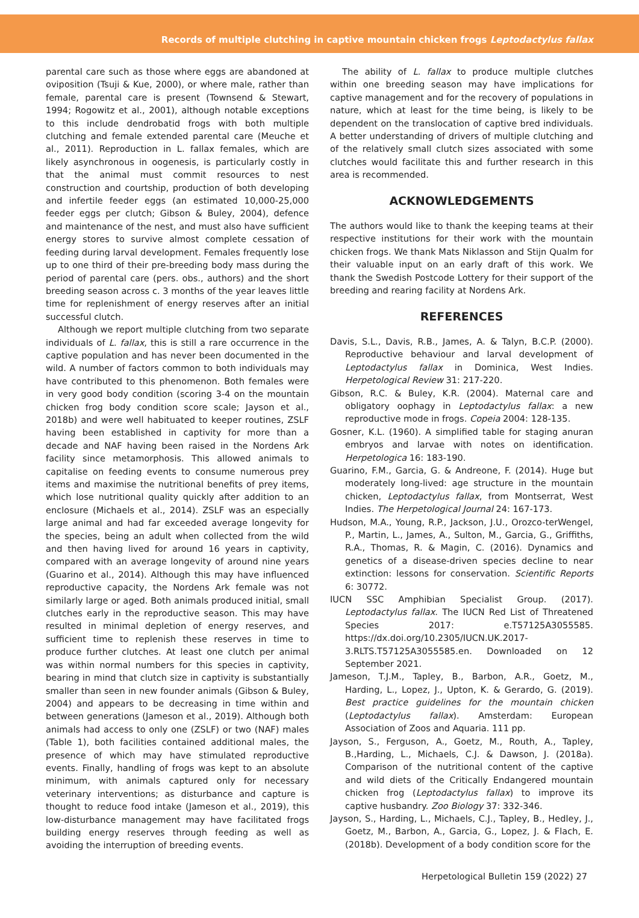Records of multiple clutching in captive mountain chicken frogs Leptodactylus fallax
parental care such as those where eggs are abandoned at oviposition (Tsuji & Kue, 2000), or where male, rather than female, parental care is present (Townsend & Stewart, 1994; Rogowitz et al., 2001), although notable exceptions to this include dendrobatid frogs with both multiple clutching and female extended parental care (Meuche et al., 2011). Reproduction in L. fallax females, which are likely asynchronous in oogenesis, is particularly costly in that the animal must commit resources to nest construction and courtship, production of both developing and infertile feeder eggs (an estimated 10,000-25,000 feeder eggs per clutch; Gibson & Buley, 2004), defence and maintenance of the nest, and must also have sufficient energy stores to survive almost complete cessation of feeding during larval development. Females frequently lose up to one third of their pre-breeding body mass during the period of parental care (pers. obs., authors) and the short breeding season across c. 3 months of the year leaves little time for replenishment of energy reserves after an initial successful clutch.
Although we report multiple clutching from two separate individuals of L. fallax, this is still a rare occurrence in the captive population and has never been documented in the wild. A number of factors common to both individuals may have contributed to this phenomenon. Both females were in very good body condition (scoring 3-4 on the mountain chicken frog body condition score scale; Jayson et al., 2018b) and were well habituated to keeper routines, ZSLF having been established in captivity for more than a decade and NAF having been raised in the Nordens Ark facility since metamorphosis. This allowed animals to capitalise on feeding events to consume numerous prey items and maximise the nutritional benefits of prey items, which lose nutritional quality quickly after addition to an enclosure (Michaels et al., 2014). ZSLF was an especially large animal and had far exceeded average longevity for the species, being an adult when collected from the wild and then having lived for around 16 years in captivity, compared with an average longevity of around nine years (Guarino et al., 2014). Although this may have influenced reproductive capacity, the Nordens Ark female was not similarly large or aged. Both animals produced initial, small clutches early in the reproductive season. This may have resulted in minimal depletion of energy reserves, and sufficient time to replenish these reserves in time to produce further clutches. At least one clutch per animal was within normal numbers for this species in captivity, bearing in mind that clutch size in captivity is substantially smaller than seen in new founder animals (Gibson & Buley, 2004) and appears to be decreasing in time within and between generations (Jameson et al., 2019). Although both animals had access to only one (ZSLF) or two (NAF) males (Table 1), both facilities contained additional males, the presence of which may have stimulated reproductive events. Finally, handling of frogs was kept to an absolute minimum, with animals captured only for necessary veterinary interventions; as disturbance and capture is thought to reduce food intake (Jameson et al., 2019), this low-disturbance management may have facilitated frogs building energy reserves through feeding as well as avoiding the interruption of breeding events.
The ability of L. fallax to produce multiple clutches within one breeding season may have implications for captive management and for the recovery of populations in nature, which at least for the time being, is likely to be dependent on the translocation of captive bred individuals. A better understanding of drivers of multiple clutching and of the relatively small clutch sizes associated with some clutches would facilitate this and further research in this area is recommended.
ACKNOWLEDGEMENTS
The authors would like to thank the keeping teams at their respective institutions for their work with the mountain chicken frogs. We thank Mats Niklasson and Stijn Qualm for their valuable input on an early draft of this work. We thank the Swedish Postcode Lottery for their support of the breeding and rearing facility at Nordens Ark.
REFERENCES
Davis, S.L., Davis, R.B., James, A. & Talyn, B.C.P. (2000). Reproductive behaviour and larval development of Leptodactylus fallax in Dominica, West Indies. Herpetological Review 31: 217-220.
Gibson, R.C. & Buley, K.R. (2004). Maternal care and obligatory oophagy in Leptodactylus fallax: a new reproductive mode in frogs. Copeia 2004: 128-135.
Gosner, K.L. (1960). A simplified table for staging anuran embryos and larvae with notes on identification. Herpetologica 16: 183-190.
Guarino, F.M., Garcia, G. & Andreone, F. (2014). Huge but moderately long-lived: age structure in the mountain chicken, Leptodactylus fallax, from Montserrat, West Indies. The Herpetological Journal 24: 167-173.
Hudson, M.A., Young, R.P., Jackson, J.U., Orozco-terWengel, P., Martin, L., James, A., Sulton, M., Garcia, G., Griffiths, R.A., Thomas, R. & Magin, C. (2016). Dynamics and genetics of a disease-driven species decline to near extinction: lessons for conservation. Scientific Reports 6: 30772.
IUCN SSC Amphibian Specialist Group. (2017). Leptodactylus fallax. The IUCN Red List of Threatened Species 2017: e.T57125A3055585. https://dx.doi.org/10.2305/IUCN.UK.2017-3.RLTS.T57125A3055585.en. Downloaded on 12 September 2021.
Jameson, T.J.M., Tapley, B., Barbon, A.R., Goetz, M., Harding, L., Lopez, J., Upton, K. & Gerardo, G. (2019). Best practice guidelines for the mountain chicken (Leptodactylus fallax). Amsterdam: European Association of Zoos and Aquaria. 111 pp.
Jayson, S., Ferguson, A., Goetz, M., Routh, A., Tapley, B.,Harding, L., Michaels, C.J. & Dawson, J. (2018a). Comparison of the nutritional content of the captive and wild diets of the Critically Endangered mountain chicken frog (Leptodactylus fallax) to improve its captive husbandry. Zoo Biology 37: 332-346.
Jayson, S., Harding, L., Michaels, C.J., Tapley, B., Hedley, J., Goetz, M., Barbon, A., Garcia, G., Lopez, J. & Flach, E. (2018b). Development of a body condition score for the
Herpetological Bulletin 159 (2022) 27